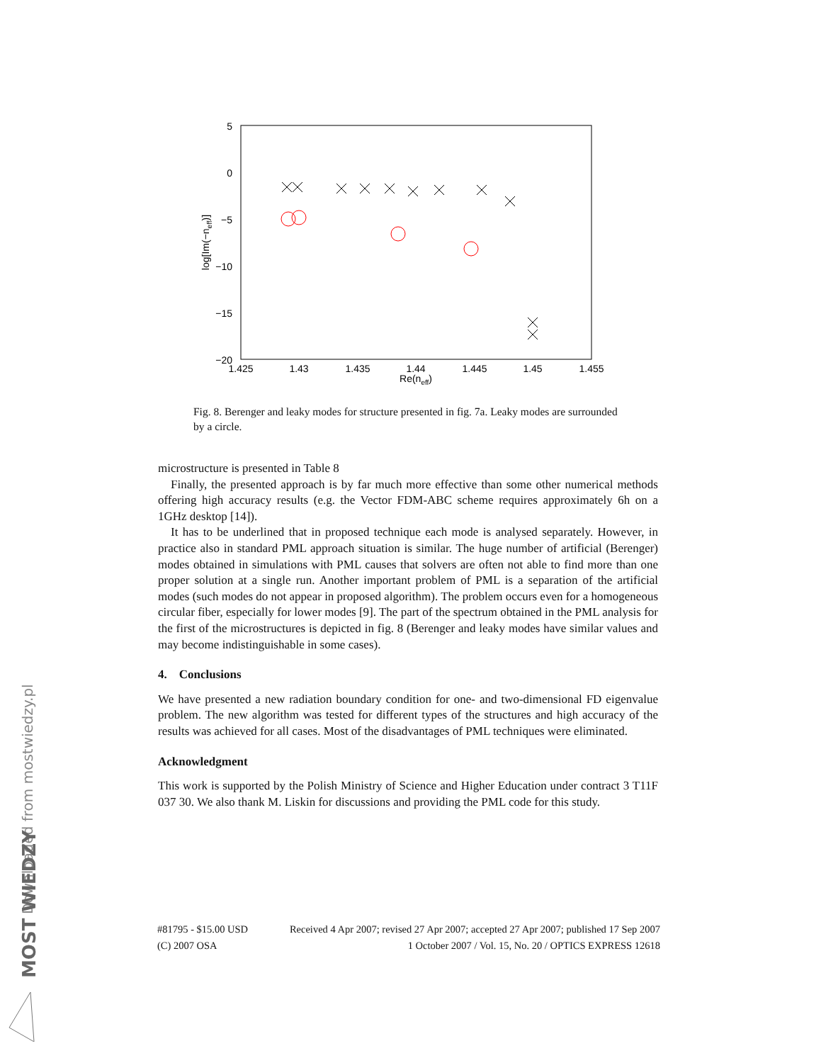Downloaded from mostwiedzy.pl
MOST WIEDZY
5
0
−5
−10
−15
−20
1.425
1.43
1.435
1.44
1.445
1.45
1.455
Re(neff)
log[Im(−neff)]
Fig. 8. Berenger and leaky modes for structure presented in fig. 7a. Leaky modes are surrounded by a circle.
microstructure is presented in Table 8
Finally, the presented approach is by far much more effective than some other numerical methods offering high accuracy results (e.g. the Vector FDM-ABC scheme requires approximately 6h on a 1GHz desktop [14]).
It has to be underlined that in proposed technique each mode is analysed separately. However, in practice also in standard PML approach situation is similar. The huge number of artificial (Berenger) modes obtained in simulations with PML causes that solvers are often not able to find more than one proper solution at a single run. Another important problem of PML is a separation of the artificial modes (such modes do not appear in proposed algorithm). The problem occurs even for a homogeneous circular fiber, especially for lower modes [9]. The part of the spectrum obtained in the PML analysis for the first of the microstructures is depicted in fig. 8 (Berenger and leaky modes have similar values and may become indistinguishable in some cases).
4. Conclusions
We have presented a new radiation boundary condition for one- and two-dimensional FD eigenvalue problem. The new algorithm was tested for different types of the structures and high accuracy of the results was achieved for all cases. Most of the disadvantages of PML techniques were eliminated.
Acknowledgment
This work is supported by the Polish Ministry of Science and Higher Education under contract 3 T11F 037 30. We also thank M. Liskin for discussions and providing the PML code for this study.
#81795 - $15.00 USD Received 4 Apr 2007; revised 27 Apr 2007; accepted 27 Apr 2007; published 17 Sep 2007
(C) 2007 OSA 1 October 2007 / Vol. 15, No. 20 / OPTICS EXPRESS 12618